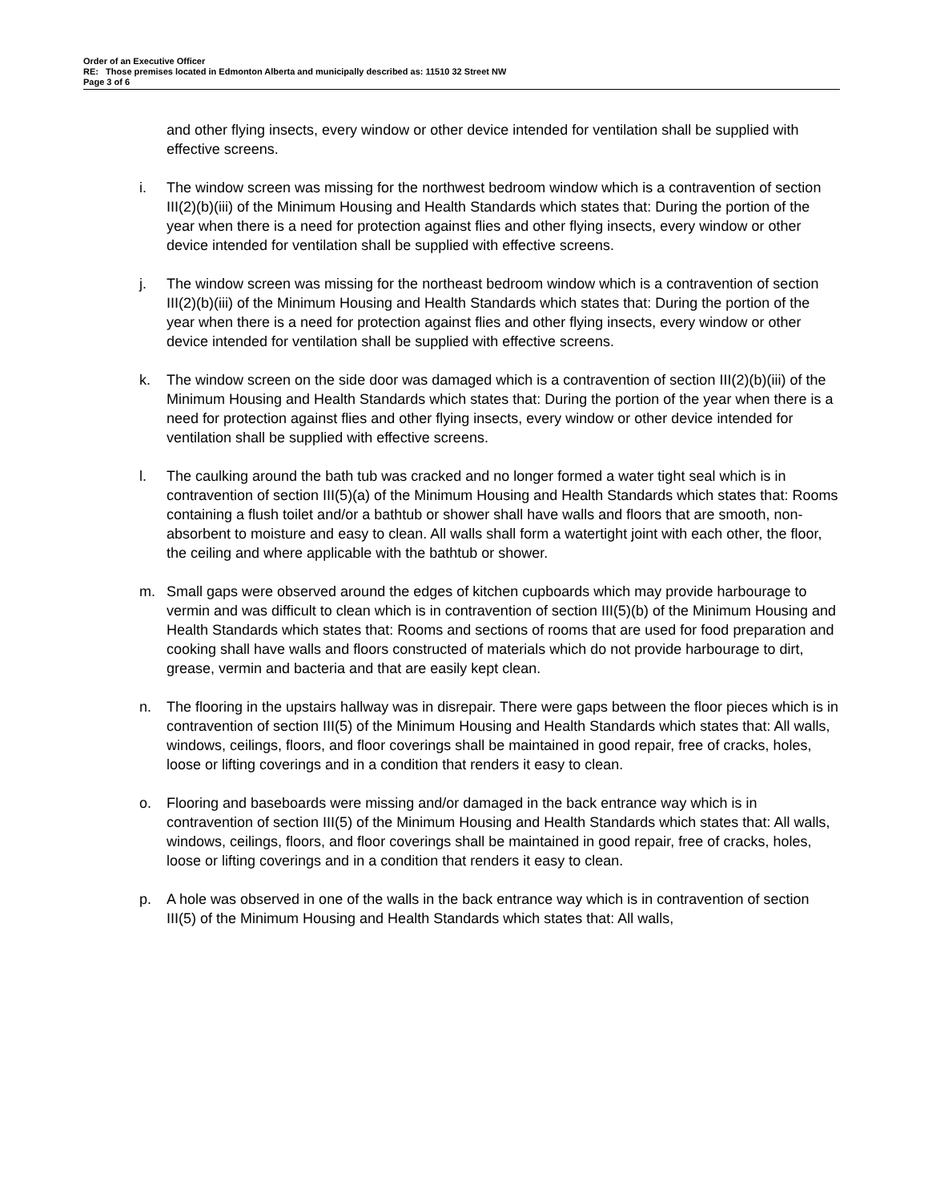Order of an Executive Officer
RE: Those premises located in Edmonton Alberta and municipally described as: 11510 32 Street NW
Page 3 of 6
and other flying insects, every window or other device intended for ventilation shall be supplied with effective screens.
i. The window screen was missing for the northwest bedroom window which is a contravention of section III(2)(b)(iii) of the Minimum Housing and Health Standards which states that: During the portion of the year when there is a need for protection against flies and other flying insects, every window or other device intended for ventilation shall be supplied with effective screens.
j. The window screen was missing for the northeast bedroom window which is a contravention of section III(2)(b)(iii) of the Minimum Housing and Health Standards which states that: During the portion of the year when there is a need for protection against flies and other flying insects, every window or other device intended for ventilation shall be supplied with effective screens.
k. The window screen on the side door was damaged which is a contravention of section III(2)(b)(iii) of the Minimum Housing and Health Standards which states that: During the portion of the year when there is a need for protection against flies and other flying insects, every window or other device intended for ventilation shall be supplied with effective screens.
l. The caulking around the bath tub was cracked and no longer formed a water tight seal which is in contravention of section III(5)(a) of the Minimum Housing and Health Standards which states that: Rooms containing a flush toilet and/or a bathtub or shower shall have walls and floors that are smooth, non-absorbent to moisture and easy to clean. All walls shall form a watertight joint with each other, the floor, the ceiling and where applicable with the bathtub or shower.
m. Small gaps were observed around the edges of kitchen cupboards which may provide harbourage to vermin and was difficult to clean which is in contravention of section III(5)(b) of the Minimum Housing and Health Standards which states that: Rooms and sections of rooms that are used for food preparation and cooking shall have walls and floors constructed of materials which do not provide harbourage to dirt, grease, vermin and bacteria and that are easily kept clean.
n. The flooring in the upstairs hallway was in disrepair. There were gaps between the floor pieces which is in contravention of section III(5) of the Minimum Housing and Health Standards which states that: All walls, windows, ceilings, floors, and floor coverings shall be maintained in good repair, free of cracks, holes, loose or lifting coverings and in a condition that renders it easy to clean.
o. Flooring and baseboards were missing and/or damaged in the back entrance way which is in contravention of section III(5) of the Minimum Housing and Health Standards which states that: All walls, windows, ceilings, floors, and floor coverings shall be maintained in good repair, free of cracks, holes, loose or lifting coverings and in a condition that renders it easy to clean.
p. A hole was observed in one of the walls in the back entrance way which is in contravention of section III(5) of the Minimum Housing and Health Standards which states that: All walls,